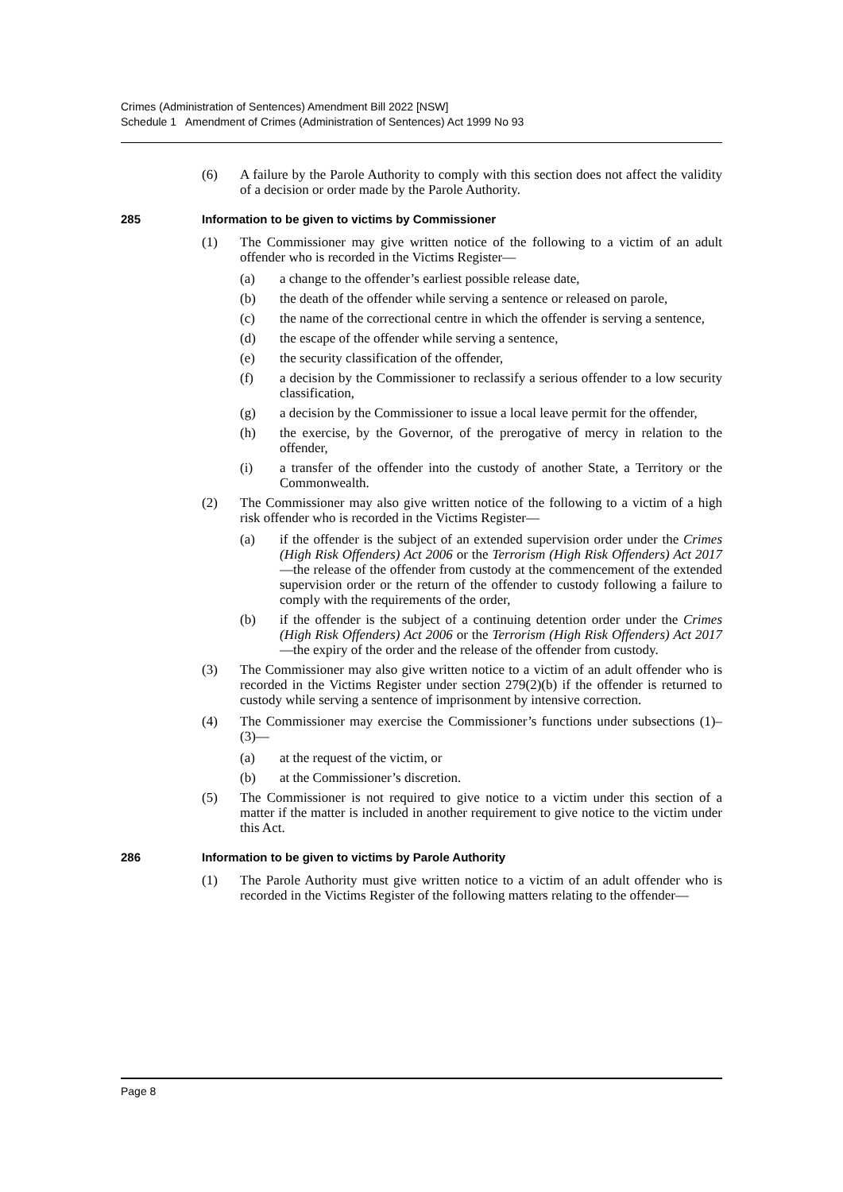Crimes (Administration of Sentences) Amendment Bill 2022 [NSW]
Schedule 1 Amendment of Crimes (Administration of Sentences) Act 1999 No 93
(6) A failure by the Parole Authority to comply with this section does not affect the validity of a decision or order made by the Parole Authority.
285 Information to be given to victims by Commissioner
(1) The Commissioner may give written notice of the following to a victim of an adult offender who is recorded in the Victims Register—
(a) a change to the offender’s earliest possible release date,
(b) the death of the offender while serving a sentence or released on parole,
(c) the name of the correctional centre in which the offender is serving a sentence,
(d) the escape of the offender while serving a sentence,
(e) the security classification of the offender,
(f) a decision by the Commissioner to reclassify a serious offender to a low security classification,
(g) a decision by the Commissioner to issue a local leave permit for the offender,
(h) the exercise, by the Governor, of the prerogative of mercy in relation to the offender,
(i) a transfer of the offender into the custody of another State, a Territory or the Commonwealth.
(2) The Commissioner may also give written notice of the following to a victim of a high risk offender who is recorded in the Victims Register—
(a) if the offender is the subject of an extended supervision order under the Crimes (High Risk Offenders) Act 2006 or the Terrorism (High Risk Offenders) Act 2017—the release of the offender from custody at the commencement of the extended supervision order or the return of the offender to custody following a failure to comply with the requirements of the order,
(b) if the offender is the subject of a continuing detention order under the Crimes (High Risk Offenders) Act 2006 or the Terrorism (High Risk Offenders) Act 2017—the expiry of the order and the release of the offender from custody.
(3) The Commissioner may also give written notice to a victim of an adult offender who is recorded in the Victims Register under section 279(2)(b) if the offender is returned to custody while serving a sentence of imprisonment by intensive correction.
(4) The Commissioner may exercise the Commissioner’s functions under subsections (1)–(3)—
(a) at the request of the victim, or
(b) at the Commissioner’s discretion.
(5) The Commissioner is not required to give notice to a victim under this section of a matter if the matter is included in another requirement to give notice to the victim under this Act.
286 Information to be given to victims by Parole Authority
(1) The Parole Authority must give written notice to a victim of an adult offender who is recorded in the Victims Register of the following matters relating to the offender—
Page 8